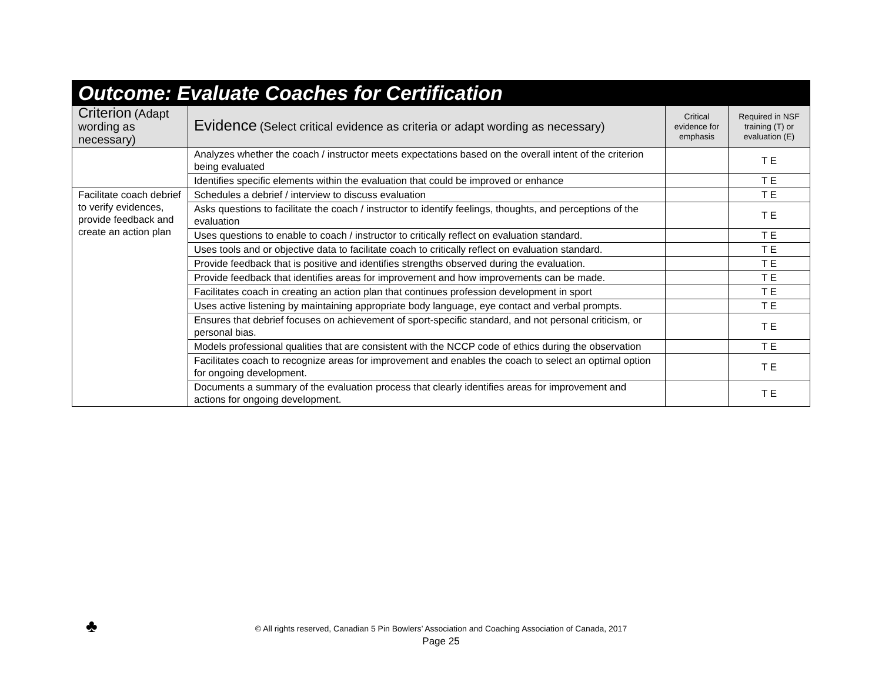| Outcome: Evaluate Coaches for Certification | | | |
| Criterion (Adapt wording as necessary) | Evidence (Select critical evidence as criteria or adapt wording as necessary) | Critical evidence for emphasis | Required in NSF training (T) or evaluation (E) |
| | Analyzes whether the coach / instructor meets expectations based on the overall intent of the criterion being evaluated | | T E |
| | Identifies specific elements within the evaluation that could be improved or enhance | | T E |
| Facilitate coach debrief to verify evidences, provide feedback and create an action plan | Schedules a debrief / interview to discuss evaluation | | T E |
| | Asks questions to facilitate the coach / instructor to identify feelings, thoughts, and perceptions of the evaluation | | T E |
| | Uses questions to enable to coach / instructor to critically reflect on evaluation standard. | | T E |
| | Uses tools and or objective data to facilitate coach to critically reflect on evaluation standard. | | T E |
| | Provide feedback that is positive and identifies strengths observed during the evaluation. | | T E |
| | Provide feedback that identifies areas for improvement and how improvements can be made. | | T E |
| | Facilitates coach in creating an action plan that continues profession development in sport | | T E |
| | Uses active listening by maintaining appropriate body language, eye contact and verbal prompts. | | T E |
| | Ensures that debrief focuses on achievement of sport-specific standard, and not personal criticism, or personal bias. | | T E |
| | Models professional qualities that are consistent with the NCCP code of ethics during the observation | | T E |
| | Facilitates coach to recognize areas for improvement and enables the coach to select an optimal option for ongoing development. | | T E |
| | Documents a summary of the evaluation process that clearly identifies areas for improvement and actions for ongoing development. | | T E |
♣
© All rights reserved, Canadian 5 Pin Bowlers’ Association and Coaching Association of Canada, 2017
Page 25